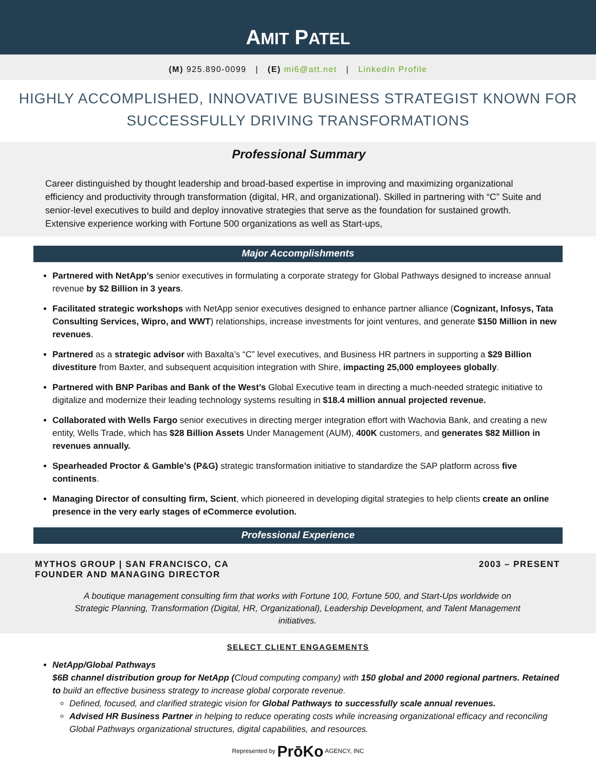AMIT PATEL
(M) 925.890-0099 | (E) mi6@att.net | LinkedIn Profile
HIGHLY ACCOMPLISHED, INNOVATIVE BUSINESS STRATEGIST KNOWN FOR
SUCCESSFULLY DRIVING TRANSFORMATIONS
Professional Summary
Career distinguished by thought leadership and broad-based expertise in improving and maximizing organizational efficiency and productivity through transformation (digital, HR, and organizational). Skilled in partnering with “C” Suite and senior-level executives to build and deploy innovative strategies that serve as the foundation for sustained growth. Extensive experience working with Fortune 500 organizations as well as Start-ups,
Major Accomplishments
Partnered with NetApp’s senior executives in formulating a corporate strategy for Global Pathways designed to increase annual revenue by $2 Billion in 3 years.
Facilitated strategic workshops with NetApp senior executives designed to enhance partner alliance (Cognizant, Infosys, Tata Consulting Services, Wipro, and WWT) relationships, increase investments for joint ventures, and generate $150 Million in new revenues.
Partnered as a strategic advisor with Baxalta’s “C” level executives, and Business HR partners in supporting a $29 Billion divestiture from Baxter, and subsequent acquisition integration with Shire, impacting 25,000 employees globally.
Partnered with BNP Paribas and Bank of the West’s Global Executive team in directing a much-needed strategic initiative to digitalize and modernize their leading technology systems resulting in $18.4 million annual projected revenue.
Collaborated with Wells Fargo senior executives in directing merger integration effort with Wachovia Bank, and creating a new entity, Wells Trade, which has $28 Billion Assets Under Management (AUM), 400K customers, and generates $82 Million in revenues annually.
Spearheaded Proctor & Gamble’s (P&G) strategic transformation initiative to standardize the SAP platform across five continents.
Managing Director of consulting firm, Scient, which pioneered in developing digital strategies to help clients create an online presence in the very early stages of eCommerce evolution.
Professional Experience
MYTHOS GROUP | SAN FRANCISCO, CA 2003 – PRESENT
FOUNDER AND MANAGING DIRECTOR
A boutique management consulting firm that works with Fortune 100, Fortune 500, and Start-Ups worldwide on Strategic Planning, Transformation (Digital, HR, Organizational), Leadership Development, and Talent Management initiatives.
SELECT CLIENT ENGAGEMENTS
NetApp/Global Pathways
$6B channel distribution group for NetApp (Cloud computing company) with 150 global and 2000 regional partners. Retained to build an effective business strategy to increase global corporate revenue.
Defined, focused, and clarified strategic vision for Global Pathways to successfully scale annual revenues.
Advised HR Business Partner in helping to reduce operating costs while increasing organizational efficacy and reconciling Global Pathways organizational structures, digital capabilities, and resources.
Represented by PrōKo AGENCY, INC